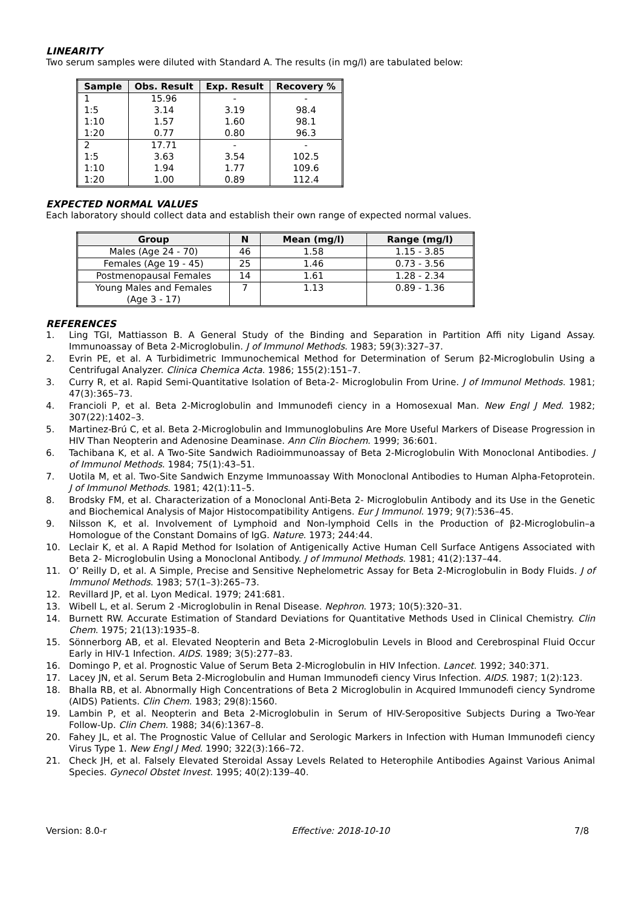LINEARITY
Two serum samples were diluted with Standard A. The results (in mg/l) are tabulated below:
| Sample | Obs. Result | Exp. Result | Recovery % |
| --- | --- | --- | --- |
| 1 | 15.96 | - | - |
| 1:5 | 3.14 | 3.19 | 98.4 |
| 1:10 | 1.57 | 1.60 | 98.1 |
| 1:20 | 0.77 | 0.80 | 96.3 |
| 2 | 17.71 | - | - |
| 1:5 | 3.63 | 3.54 | 102.5 |
| 1:10 | 1.94 | 1.77 | 109.6 |
| 1:20 | 1.00 | 0.89 | 112.4 |
EXPECTED NORMAL VALUES
Each laboratory should collect data and establish their own range of expected normal values.
| Group | N | Mean (mg/l) | Range (mg/l) |
| --- | --- | --- | --- |
| Males (Age 24 - 70) | 46 | 1.58 | 1.15 - 3.85 |
| Females (Age 19 - 45) | 25 | 1.46 | 0.73 - 3.56 |
| Postmenopausal Females | 14 | 1.61 | 1.28 - 2.34 |
| Young Males and Females (Age 3 - 17) | 7 | 1.13 | 0.89 - 1.36 |
REFERENCES
1. Ling TGI, Mattiasson B. A General Study of the Binding and Separation in Partition Affi nity Ligand Assay. Immunoassay of Beta 2-Microglobulin. J of Immunol Methods. 1983; 59(3):327–37.
2. Evrin PE, et al. A Turbidimetric Immunochemical Method for Determination of Serum β2-Microglobulin Using a Centrifugal Analyzer. Clinica Chemica Acta. 1986; 155(2):151–7.
3. Curry R, et al. Rapid Semi-Quantitative Isolation of Beta-2- Microglobulin From Urine. J of Immunol Methods. 1981; 47(3):365–73.
4. Francioli P, et al. Beta 2-Microglobulin and Immunodefi ciency in a Homosexual Man. New Engl J Med. 1982; 307(22):1402–3.
5. Martinez-Brú C, et al. Beta 2-Microglobulin and Immunoglobulins Are More Useful Markers of Disease Progression in HIV Than Neopterin and Adenosine Deaminase. Ann Clin Biochem. 1999; 36:601.
6. Tachibana K, et al. A Two-Site Sandwich Radioimmunoassay of Beta 2-Microglobulin With Monoclonal Antibodies. J of Immunol Methods. 1984; 75(1):43–51.
7. Uotila M, et al. Two-Site Sandwich Enzyme Immunoassay With Monoclonal Antibodies to Human Alpha-Fetoprotein. J of Immunol Methods. 1981; 42(1):11–5.
8. Brodsky FM, et al. Characterization of a Monoclonal Anti-Beta 2- Microglobulin Antibody and its Use in the Genetic and Biochemical Analysis of Major Histocompatibility Antigens. Eur J Immunol. 1979; 9(7):536–45.
9. Nilsson K, et al. Involvement of Lymphoid and Non-lymphoid Cells in the Production of β2-Microglobulin–a Homologue of the Constant Domains of IgG. Nature. 1973; 244:44.
10. Leclair K, et al. A Rapid Method for Isolation of Antigenically Active Human Cell Surface Antigens Associated with Beta 2- Microglobulin Using a Monoclonal Antibody. J of Immunol Methods. 1981; 41(2):137–44.
11. O’ Reilly D, et al. A Simple, Precise and Sensitive Nephelometric Assay for Beta 2-Microglobulin in Body Fluids. J of Immunol Methods. 1983; 57(1–3):265–73.
12. Revillard JP, et al. Lyon Medical. 1979; 241:681.
13. Wibell L, et al. Serum 2 -Microglobulin in Renal Disease. Nephron. 1973; 10(5):320–31.
14. Burnett RW. Accurate Estimation of Standard Deviations for Quantitative Methods Used in Clinical Chemistry. Clin Chem. 1975; 21(13):1935–8.
15. Sönnerborg AB, et al. Elevated Neopterin and Beta 2-Microglobulin Levels in Blood and Cerebrospinal Fluid Occur Early in HIV-1 Infection. AIDS. 1989; 3(5):277–83.
16. Domingo P, et al. Prognostic Value of Serum Beta 2-Microglobulin in HIV Infection. Lancet. 1992; 340:371.
17. Lacey JN, et al. Serum Beta 2-Microglobulin and Human Immunodefi ciency Virus Infection. AIDS. 1987; 1(2):123.
18. Bhalla RB, et al. Abnormally High Concentrations of Beta 2 Microglobulin in Acquired Immunodefi ciency Syndrome (AIDS) Patients. Clin Chem. 1983; 29(8):1560.
19. Lambin P, et al. Neopterin and Beta 2-Microglobulin in Serum of HIV-Seropositive Subjects During a Two-Year Follow-Up. Clin Chem. 1988; 34(6):1367–8.
20. Fahey JL, et al. The Prognostic Value of Cellular and Serologic Markers in Infection with Human Immunodefi ciency Virus Type 1. New Engl J Med. 1990; 322(3):166–72.
21. Check JH, et al. Falsely Elevated Steroidal Assay Levels Related to Heterophile Antibodies Against Various Animal Species. Gynecol Obstet Invest. 1995; 40(2):139–40.
Version: 8.0-r Effective: 2018-10-10 7/8